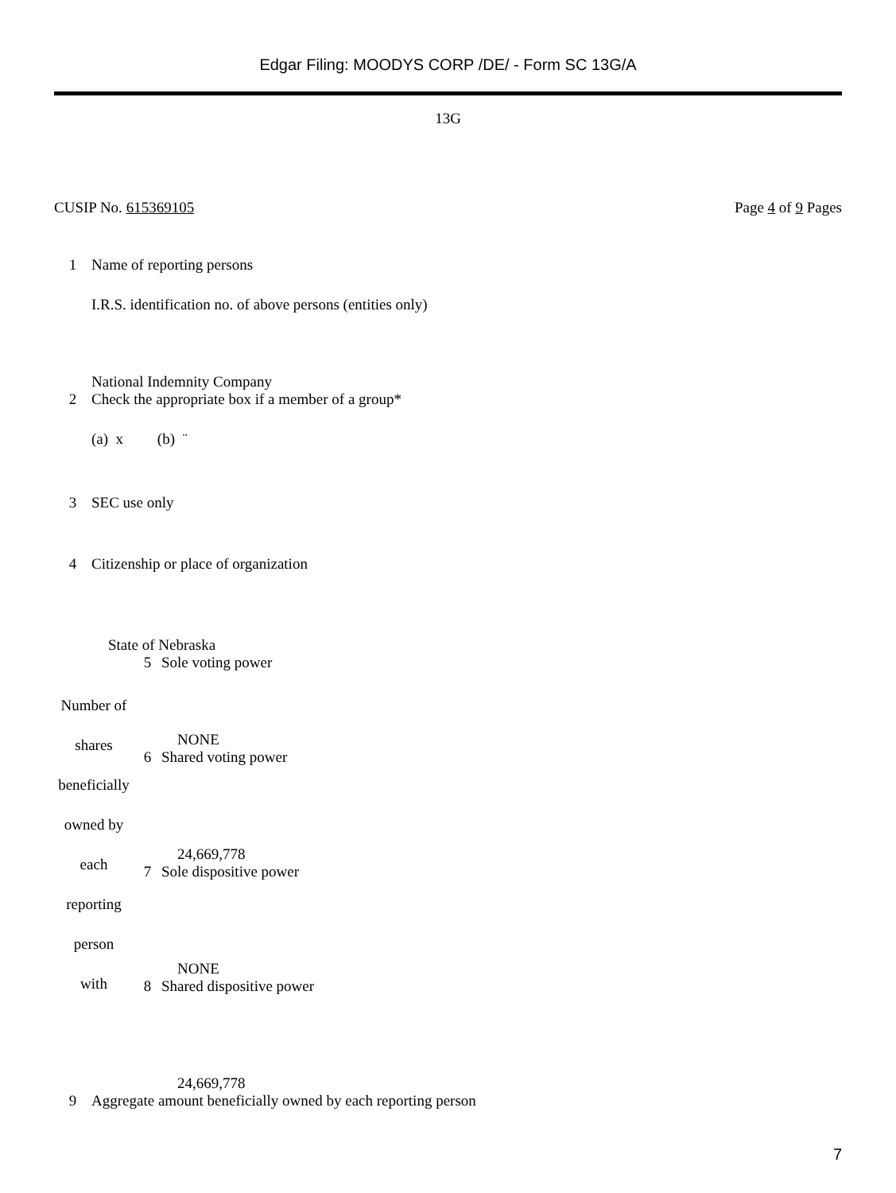Edgar Filing: MOODYS CORP /DE/ - Form SC 13G/A
13G
CUSIP No. 615369105 Page 4 of 9 Pages
1 Name of reporting persons
I.R.S. identification no. of above persons (entities only)
National Indemnity Company
2 Check the appropriate box if a member of a group*
(a) x (b) ¨
3 SEC use only
4 Citizenship or place of organization
State of Nebraska
| Number of shares beneficially owned by each reporting person with | 5 | Sole voting power NONE |
| | 6 | Shared voting power 24,669,778 |
| | 7 | Sole dispositive power NONE |
| | 8 | Shared dispositive power 24,669,778 |
9 Aggregate amount beneficially owned by each reporting person
7